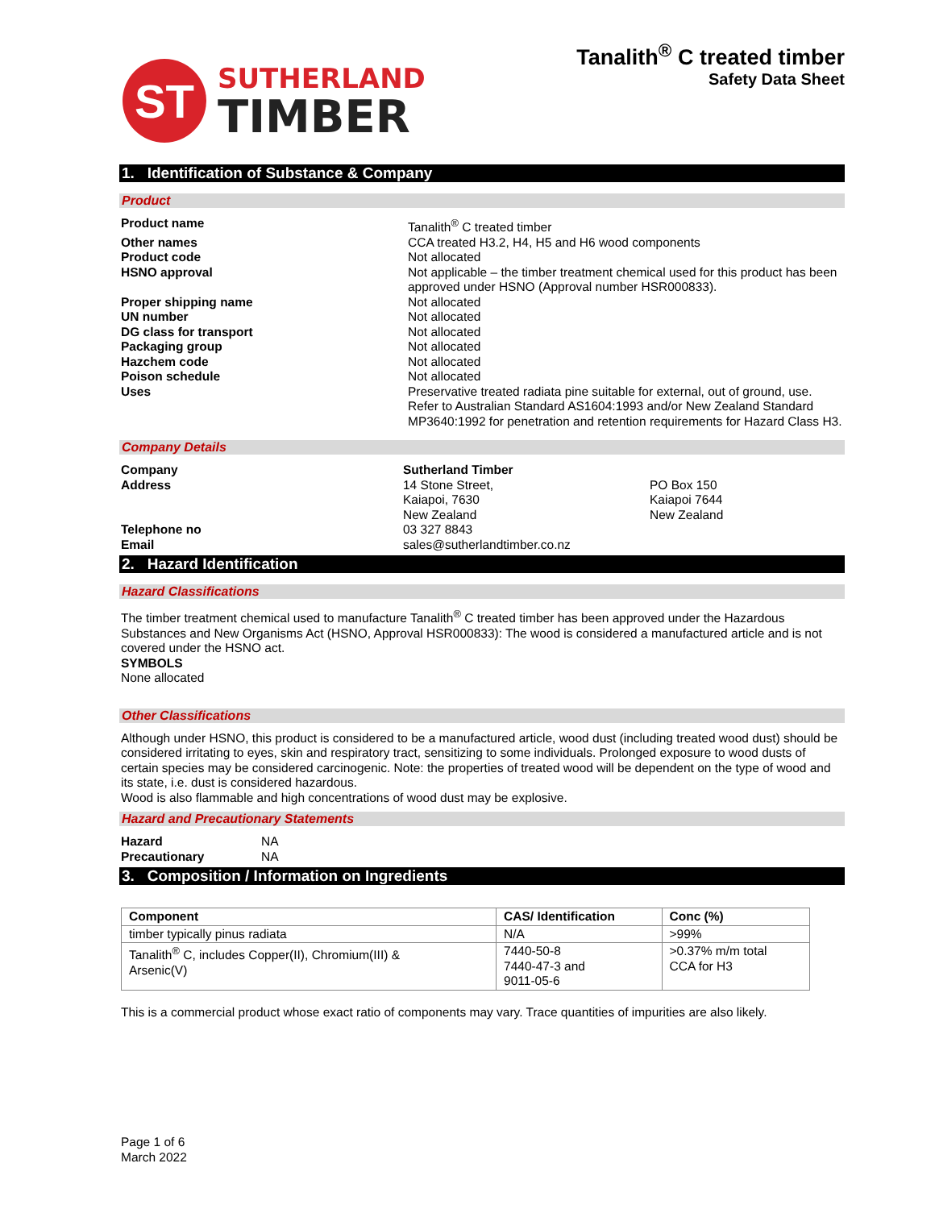ST
SUTHERLAND
TIMBER
Tanalith<sup>®</sup> C treated timber
Safety Data Sheet
1. Identification of Substance & Company
Product
Product name
Tanalith<sup>®</sup> C treated timber
Other names
CCA treated H3.2, H4, H5 and H6 wood components
Product code
Not allocated
HSNO approval
Not applicable – the timber treatment chemical used for this product has been approved under HSNO (Approval number HSR000833).
Proper shipping name
Not allocated
UN number
Not allocated
DG class for transport
Not allocated
Packaging group
Not allocated
Hazchem code
Not allocated
Poison schedule
Not allocated
Uses
Preservative treated radiata pine suitable for external, out of ground, use. Refer to Australian Standard AS1604:1993 and/or New Zealand Standard MP3640:1992 for penetration and retention requirements for Hazard Class H3.
Company Details
Company Sutherland Timber
Address
14 Stone Street,
Kaiapoi, 7630
New Zealand
PO Box 150
Kaiapoi 7644
New Zealand
Telephone no
03 327 8843
Email
sales@sutherlandtimber.co.nz
2. Hazard Identification
Hazard Classifications
The timber treatment chemical used to manufacture Tanalith<sup>®</sup> C treated timber has been approved under the Hazardous Substances and New Organisms Act (HSNO, Approval HSR000833): The wood is considered a manufactured article and is not covered under the HSNO act.
SYMBOLS
None allocated
Other Classifications
Although under HSNO, this product is considered to be a manufactured article, wood dust (including treated wood dust) should be considered irritating to eyes, skin and respiratory tract, sensitizing to some individuals. Prolonged exposure to wood dusts of certain species may be considered carcinogenic. Note: the properties of treated wood will be dependent on the type of wood and its state, i.e. dust is considered hazardous.
Wood is also flammable and high concentrations of wood dust may be explosive.
Hazard and Precautionary Statements
Hazard
NA
Precautionary
NA
3. Composition / Information on Ingredients
| Component | CAS/ Identification | Conc (%) |
| --- | --- | --- |
| timber typically pinus radiata | N/A | >99% |
| Tanalith<sup>®</sup> C, includes Copper(II), Chromium(III) & Arsenic(V) | 7440-50-8 7440-47-3 and 9011-05-6 | >0.37% m/m total CCA for H3 |
This is a commercial product whose exact ratio of components may vary. Trace quantities of impurities are also likely.
Page 1 of 6
March 2022